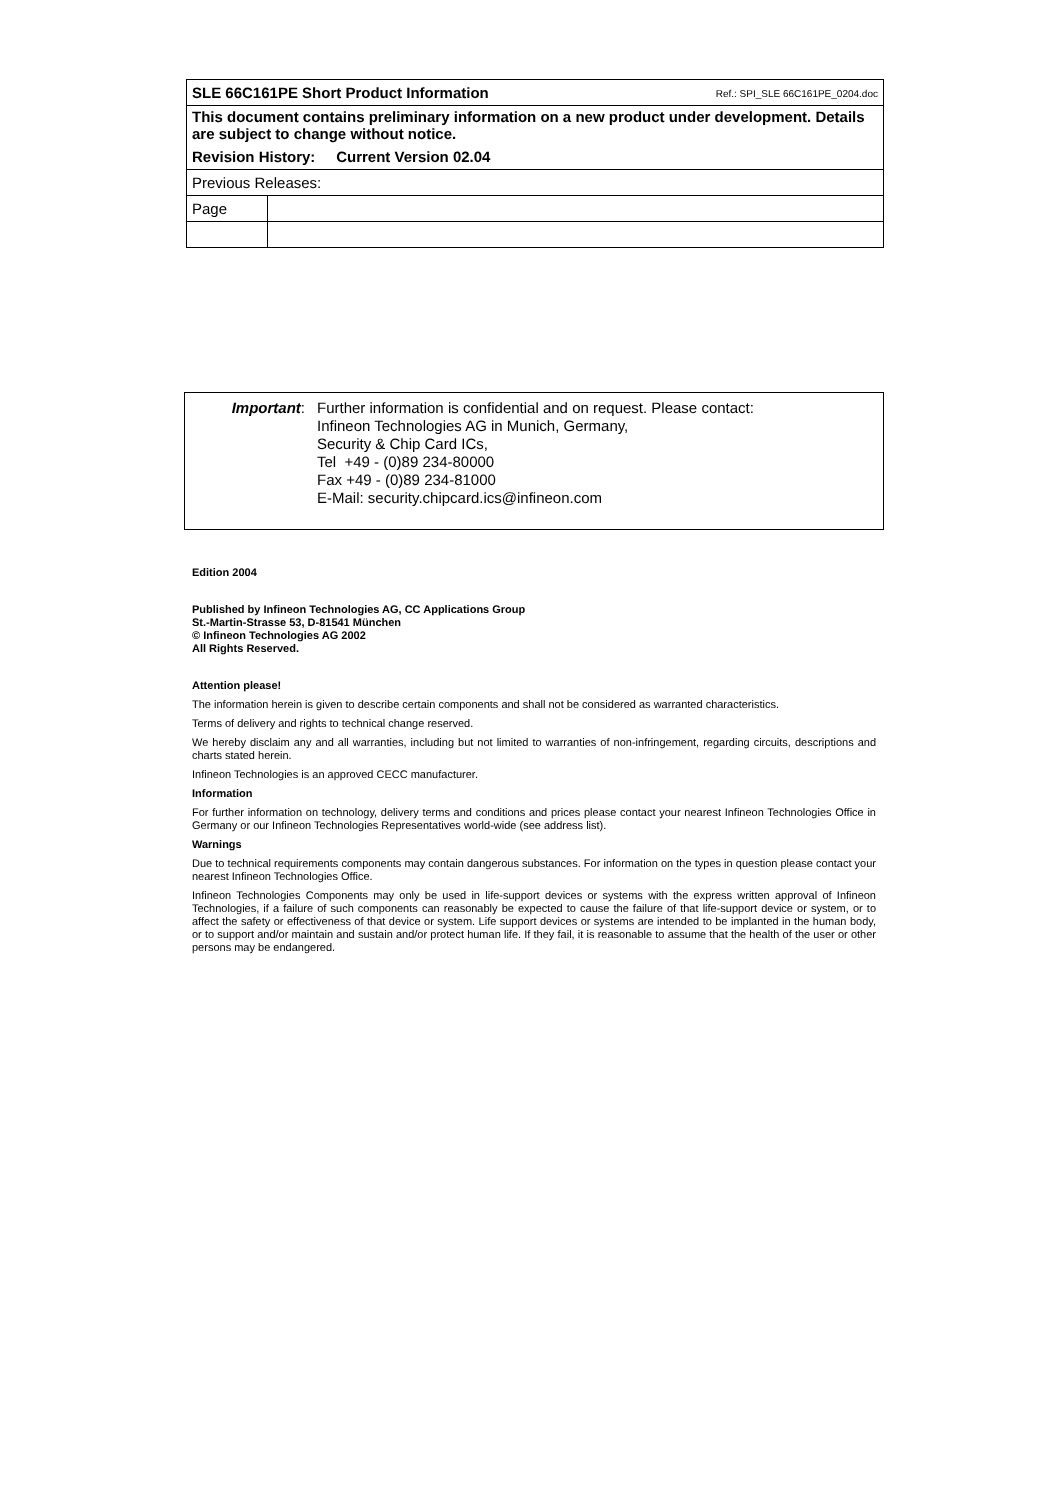| SLE 66C161PE Short Product Information Ref.: SPI_SLE 66C161PE_0204.doc | |
| This document contains preliminary information on a new product under development. Details are subject to change without notice. | |
| Revision History: Current Version 02.04 | |
| Previous Releases: | |
| Page | |
Important: Further information is confidential and on request. Please contact:
Infineon Technologies AG in Munich, Germany,
Security & Chip Card ICs,
Tel +49 - (0)89 234-80000
Fax +49 - (0)89 234-81000
E-Mail: security.chipcard.ics@infineon.com
Edition 2004
Published by Infineon Technologies AG, CC Applications Group
St.-Martin-Strasse 53, D-81541 München
© Infineon Technologies AG 2002
All Rights Reserved.
Attention please!
The information herein is given to describe certain components and shall not be considered as warranted characteristics.
Terms of delivery and rights to technical change reserved.
We hereby disclaim any and all warranties, including but not limited to warranties of non-infringement, regarding circuits, descriptions and charts stated herein.
Infineon Technologies is an approved CECC manufacturer.
Information
For further information on technology, delivery terms and conditions and prices please contact your nearest Infineon Technologies Office in Germany or our Infineon Technologies Representatives world-wide (see address list).
Warnings
Due to technical requirements components may contain dangerous substances. For information on the types in question please contact your nearest Infineon Technologies Office.
Infineon Technologies Components may only be used in life-support devices or systems with the express written approval of Infineon Technologies, if a failure of such components can reasonably be expected to cause the failure of that life-support device or system, or to affect the safety or effectiveness of that device or system. Life support devices or systems are intended to be implanted in the human body, or to support and/or maintain and sustain and/or protect human life. If they fail, it is reasonable to assume that the health of the user or other persons may be endangered.